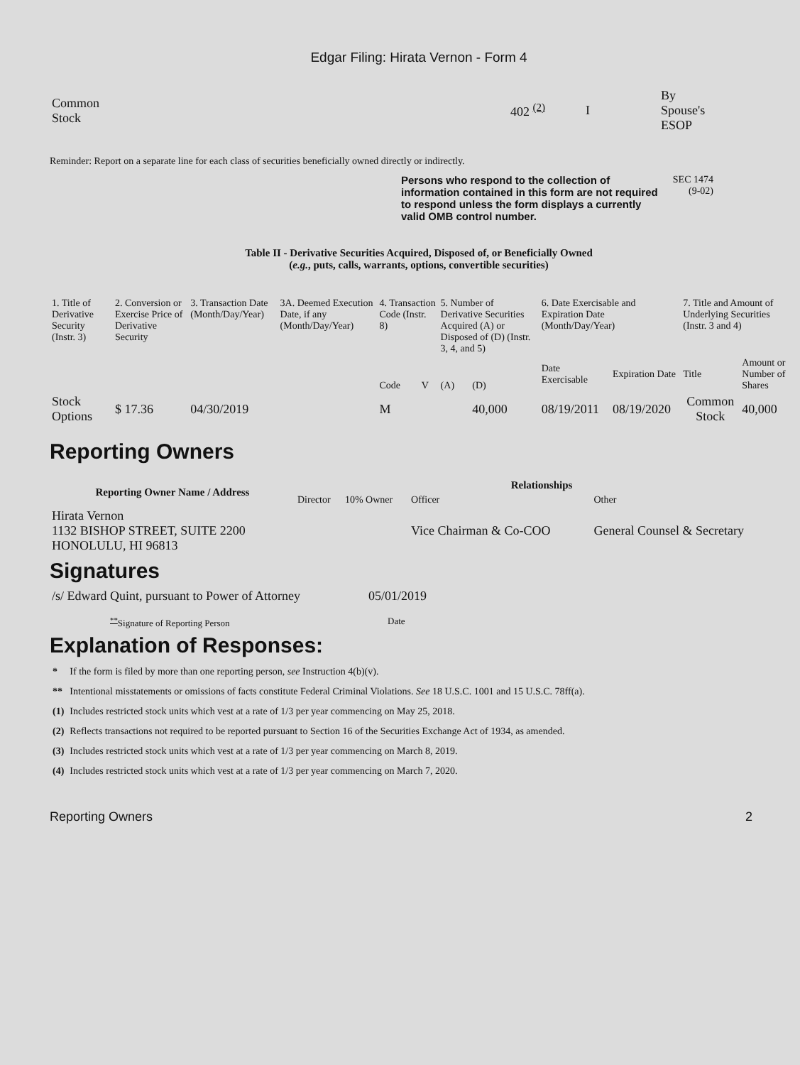Edgar Filing: Hirata Vernon - Form 4
| Common Stock | 402 <sup>(2)</sup> | I | By Spouse's ESOP |
Reminder: Report on a separate line for each class of securities beneficially owned directly or indirectly.
Persons who respond to the collection of information contained in this form are not required to respond unless the form displays a currently valid OMB control number.
SEC 1474
(9-02)
Table II - Derivative Securities Acquired, Disposed of, or Beneficially Owned
(e.g., puts, calls, warrants, options, convertible securities)
| 1. Title of Derivative Security (Instr. 3) | 2. Conversion or Exercise Price of Derivative Security | 3. Transaction Date (Month/Day/Year) | 3A. Deemed Execution Date, if any (Month/Day/Year) | 4. Transaction Code (Instr. 8) | | 5. Number of Derivative Securities Acquired (A) or Disposed of (D) (Instr. 3, 4, and 5) | | 6. Date Exercisable and Expiration Date (Month/Day/Year) | | 7. Title and Amount of Underlying Securities (Instr. 3 and 4) | |
| --- | --- | --- | --- | --- | --- | --- | --- | --- | --- | --- | --- |
| | | | | Code | V | (A) | (D) | Date Exercisable | Expiration Date | Title | Amount or Number of Shares |
| Stock Options | $ 17.36 | 04/30/2019 | | M | | | 40,000 | 08/19/2011 | 08/19/2020 | Common Stock | 40,000 |
Reporting Owners
| Reporting Owner Name / Address | Relationships | | | |
| --- | --- | --- | --- | --- |
| | Director | 10% Owner | Officer | Other |
| Hirata Vernon 1132 BISHOP STREET, SUITE 2200 HONOLULU, HI 96813 | | | Vice Chairman & Co-COO | General Counsel & Secretary |
Signatures
| /s/ Edward Quint, pursuant to Power of Attorney | 05/01/2019 |
| <sup>**</sup> Signature of Reporting Person | Date |
Explanation of Responses:
| * | If the form is filed by more than one reporting person, see Instruction 4(b)(v). |
| ** | Intentional misstatements or omissions of facts constitute Federal Criminal Violations. See 18 U.S.C. 1001 and 15 U.S.C. 78ff(a). |
| (1) | Includes restricted stock units which vest at a rate of 1/3 per year commencing on May 25, 2018. |
| (2) | Reflects transactions not required to be reported pursuant to Section 16 of the Securities Exchange Act of 1934, as amended. |
| (3) | Includes restricted stock units which vest at a rate of 1/3 per year commencing on March 8, 2019. |
| (4) | Includes restricted stock units which vest at a rate of 1/3 per year commencing on March 7, 2020. |
Reporting Owners 2